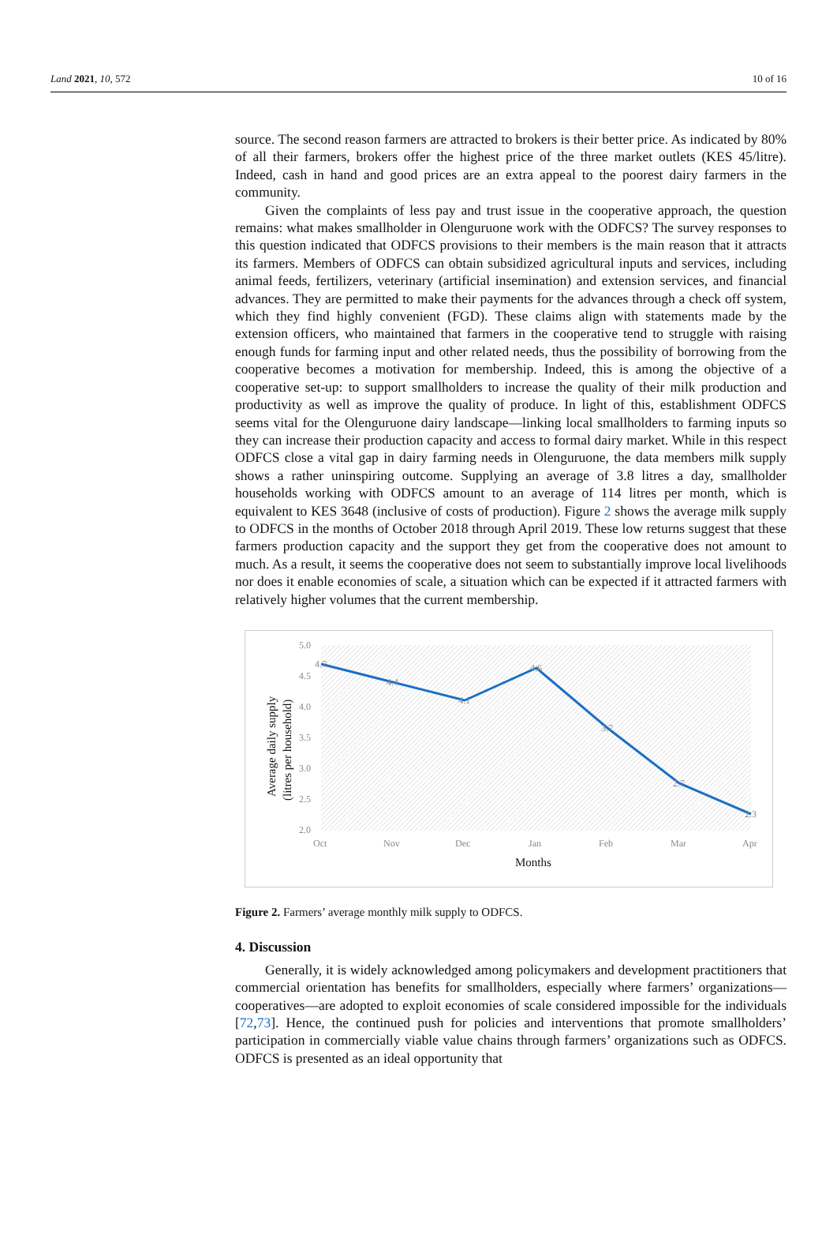Land 2021, 10, 572 10 of 16
source. The second reason farmers are attracted to brokers is their better price. As indicated by 80% of all their farmers, brokers offer the highest price of the three market outlets (KES 45/litre). Indeed, cash in hand and good prices are an extra appeal to the poorest dairy farmers in the community.
Given the complaints of less pay and trust issue in the cooperative approach, the question remains: what makes smallholder in Olenguruone work with the ODFCS? The survey responses to this question indicated that ODFCS provisions to their members is the main reason that it attracts its farmers. Members of ODFCS can obtain subsidized agricultural inputs and services, including animal feeds, fertilizers, veterinary (artificial insemination) and extension services, and financial advances. They are permitted to make their payments for the advances through a check off system, which they find highly convenient (FGD). These claims align with statements made by the extension officers, who maintained that farmers in the cooperative tend to struggle with raising enough funds for farming input and other related needs, thus the possibility of borrowing from the cooperative becomes a motivation for membership. Indeed, this is among the objective of a cooperative set-up: to support smallholders to increase the quality of their milk production and productivity as well as improve the quality of produce. In light of this, establishment ODFCS seems vital for the Olenguruone dairy landscape—linking local smallholders to farming inputs so they can increase their production capacity and access to formal dairy market. While in this respect ODFCS close a vital gap in dairy farming needs in Olenguruone, the data members milk supply shows a rather uninspiring outcome. Supplying an average of 3.8 litres a day, smallholder households working with ODFCS amount to an average of 114 litres per month, which is equivalent to KES 3648 (inclusive of costs of production). Figure 2 shows the average milk supply to ODFCS in the months of October 2018 through April 2019. These low returns suggest that these farmers production capacity and the support they get from the cooperative does not amount to much. As a result, it seems the cooperative does not seem to substantially improve local livelihoods nor does it enable economies of scale, a situation which can be expected if it attracted farmers with relatively higher volumes that the current membership.
5.0
4.5
4.0
3.5
3.0
2.5
2.0
Oct
Nov
Dec
Jan
Feb
Mar
Apr
4.7
4.4
4.1
4.6
3.7
2.7
2.3
Months
Average daily supply
(litres per household)
Figure 2. Farmers’ average monthly milk supply to ODFCS.
4. Discussion
Generally, it is widely acknowledged among policymakers and development practitioners that commercial orientation has benefits for smallholders, especially where farmers’ organizations—cooperatives—are adopted to exploit economies of scale considered impossible for the individuals [72,73]. Hence, the continued push for policies and interventions that promote smallholders’ participation in commercially viable value chains through farmers’ organizations such as ODFCS. ODFCS is presented as an ideal opportunity that